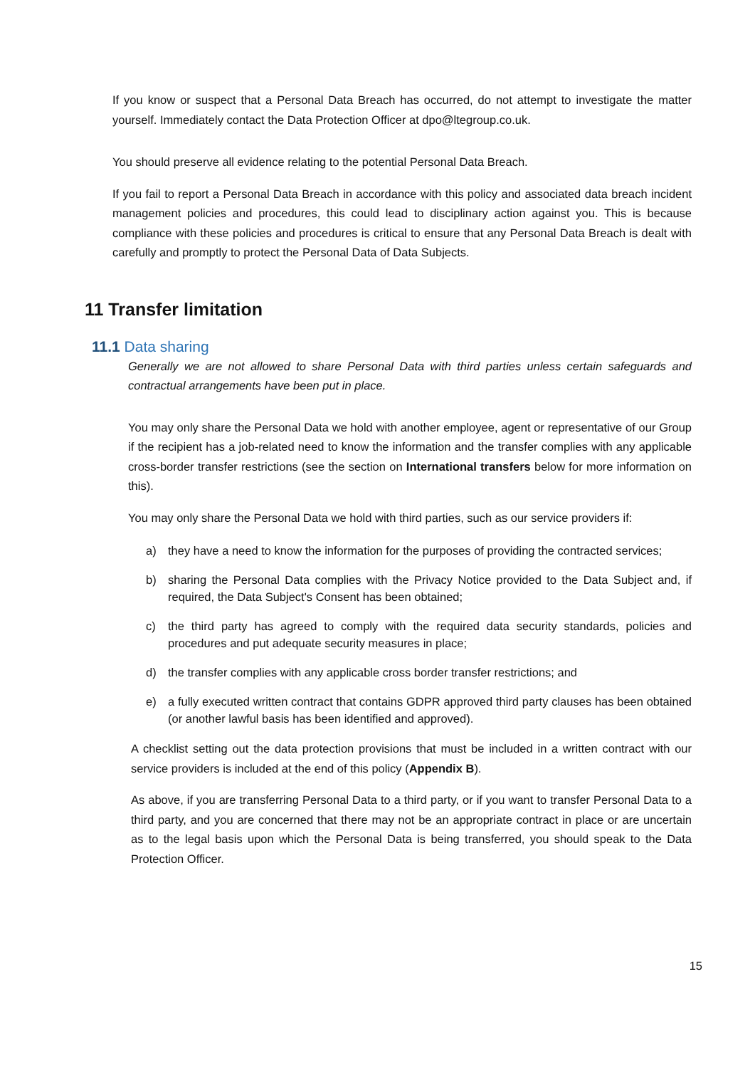If you know or suspect that a Personal Data Breach has occurred, do not attempt to investigate the matter yourself. Immediately contact the Data Protection Officer at dpo@ltegroup.co.uk.
You should preserve all evidence relating to the potential Personal Data Breach.
If you fail to report a Personal Data Breach in accordance with this policy and associated data breach incident management policies and procedures, this could lead to disciplinary action against you. This is because compliance with these policies and procedures is critical to ensure that any Personal Data Breach is dealt with carefully and promptly to protect the Personal Data of Data Subjects.
11 Transfer limitation
11.1 Data sharing
Generally we are not allowed to share Personal Data with third parties unless certain safeguards and contractual arrangements have been put in place.
You may only share the Personal Data we hold with another employee, agent or representative of our Group if the recipient has a job-related need to know the information and the transfer complies with any applicable cross-border transfer restrictions (see the section on International transfers below for more information on this).
You may only share the Personal Data we hold with third parties, such as our service providers if:
a) they have a need to know the information for the purposes of providing the contracted services;
b) sharing the Personal Data complies with the Privacy Notice provided to the Data Subject and, if required, the Data Subject's Consent has been obtained;
c) the third party has agreed to comply with the required data security standards, policies and procedures and put adequate security measures in place;
d) the transfer complies with any applicable cross border transfer restrictions; and
e) a fully executed written contract that contains GDPR approved third party clauses has been obtained (or another lawful basis has been identified and approved).
A checklist setting out the data protection provisions that must be included in a written contract with our service providers is included at the end of this policy (Appendix B).
As above, if you are transferring Personal Data to a third party, or if you want to transfer Personal Data to a third party, and you are concerned that there may not be an appropriate contract in place or are uncertain as to the legal basis upon which the Personal Data is being transferred, you should speak to the Data Protection Officer.
15